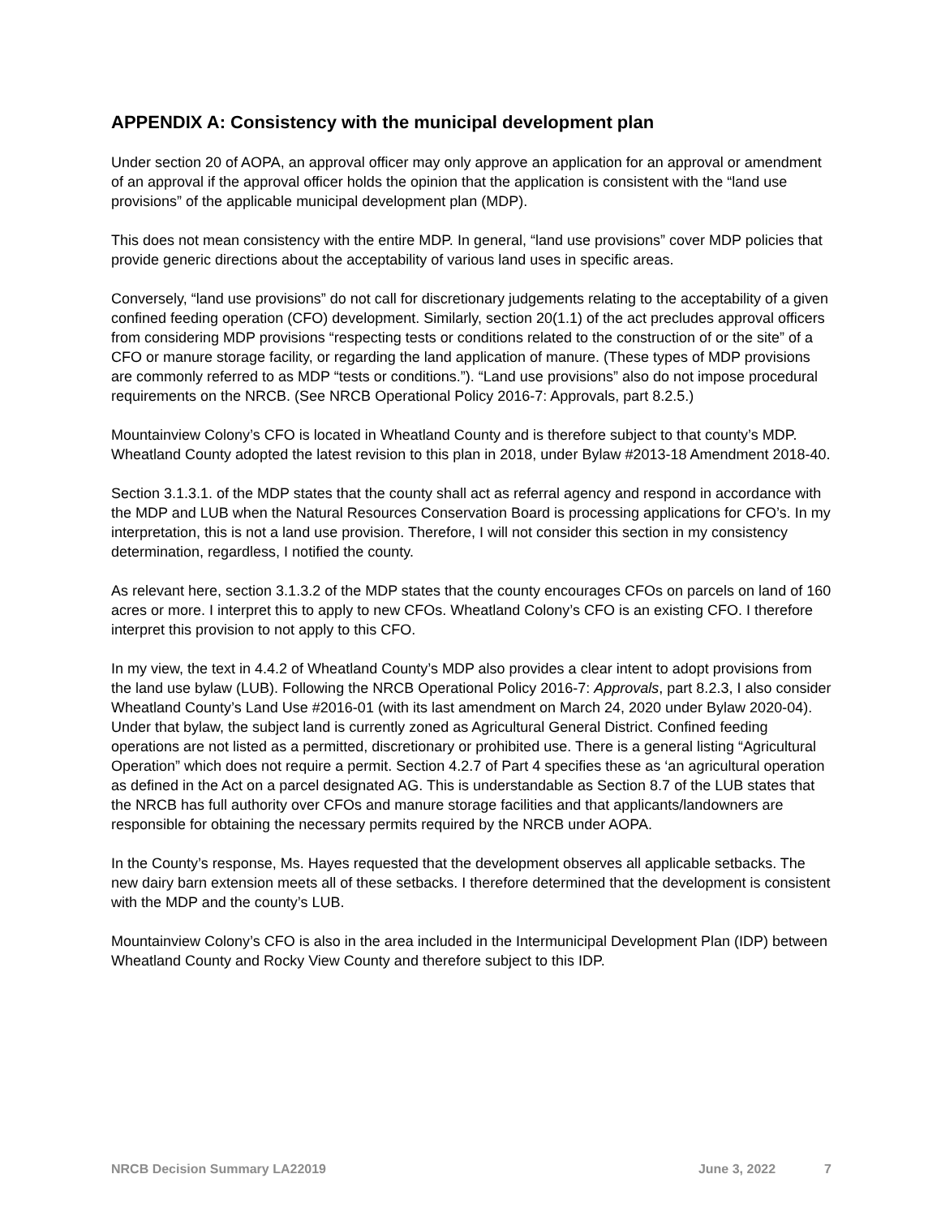APPENDIX A: Consistency with the municipal development plan
Under section 20 of AOPA, an approval officer may only approve an application for an approval or amendment of an approval if the approval officer holds the opinion that the application is consistent with the “land use provisions” of the applicable municipal development plan (MDP).
This does not mean consistency with the entire MDP. In general, “land use provisions” cover MDP policies that provide generic directions about the acceptability of various land uses in specific areas.
Conversely, “land use provisions” do not call for discretionary judgements relating to the acceptability of a given confined feeding operation (CFO) development. Similarly, section 20(1.1) of the act precludes approval officers from considering MDP provisions “respecting tests or conditions related to the construction of or the site” of a CFO or manure storage facility, or regarding the land application of manure. (These types of MDP provisions are commonly referred to as MDP “tests or conditions.”). “Land use provisions” also do not impose procedural requirements on the NRCB. (See NRCB Operational Policy 2016-7: Approvals, part 8.2.5.)
Mountainview Colony’s CFO is located in Wheatland County and is therefore subject to that county’s MDP. Wheatland County adopted the latest revision to this plan in 2018, under Bylaw #2013-18 Amendment 2018-40.
Section 3.1.3.1. of the MDP states that the county shall act as referral agency and respond in accordance with the MDP and LUB when the Natural Resources Conservation Board is processing applications for CFO’s. In my interpretation, this is not a land use provision. Therefore, I will not consider this section in my consistency determination, regardless, I notified the county.
As relevant here, section 3.1.3.2 of the MDP states that the county encourages CFOs on parcels on land of 160 acres or more. I interpret this to apply to new CFOs. Wheatland Colony’s CFO is an existing CFO. I therefore interpret this provision to not apply to this CFO.
In my view, the text in 4.4.2 of Wheatland County’s MDP also provides a clear intent to adopt provisions from the land use bylaw (LUB). Following the NRCB Operational Policy 2016-7: Approvals, part 8.2.3, I also consider Wheatland County’s Land Use #2016-01 (with its last amendment on March 24, 2020 under Bylaw 2020-04). Under that bylaw, the subject land is currently zoned as Agricultural General District. Confined feeding operations are not listed as a permitted, discretionary or prohibited use. There is a general listing “Agricultural Operation” which does not require a permit. Section 4.2.7 of Part 4 specifies these as ‘an agricultural operation as defined in the Act on a parcel designated AG. This is understandable as Section 8.7 of the LUB states that the NRCB has full authority over CFOs and manure storage facilities and that applicants/landowners are responsible for obtaining the necessary permits required by the NRCB under AOPA.
In the County’s response, Ms. Hayes requested that the development observes all applicable setbacks. The new dairy barn extension meets all of these setbacks. I therefore determined that the development is consistent with the MDP and the county’s LUB.
Mountainview Colony’s CFO is also in the area included in the Intermunicipal Development Plan (IDP) between Wheatland County and Rocky View County and therefore subject to this IDP.
NRCB Decision Summary LA22019 June 3, 2022 7